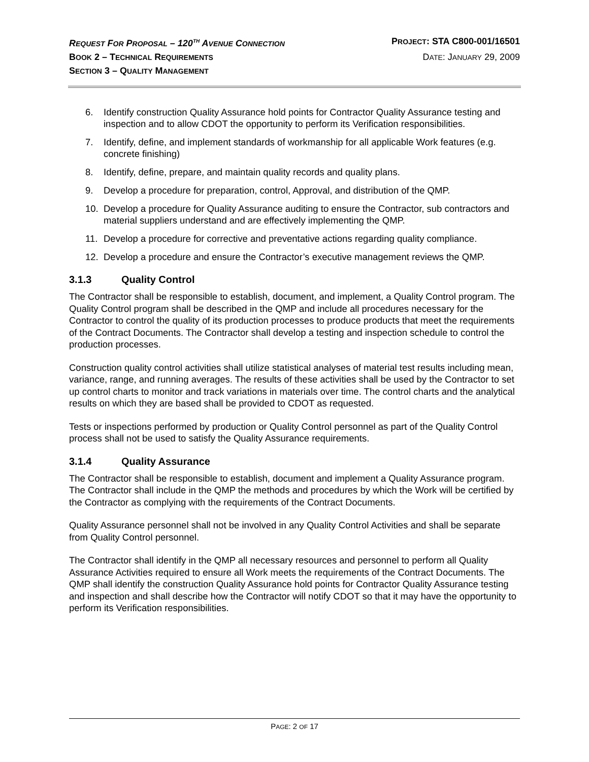REQUEST FOR PROPOSAL – 120<sup>TH</sup> AVENUE CONNECTION PROJECT: STA C800-001/16501
BOOK 2 – TECHNICAL REQUIREMENTS DATE: JANUARY 29, 2009
SECTION 3 – QUALITY MANAGEMENT
6. Identify construction Quality Assurance hold points for Contractor Quality Assurance testing and inspection and to allow CDOT the opportunity to perform its Verification responsibilities.
7. Identify, define, and implement standards of workmanship for all applicable Work features (e.g. concrete finishing)
8. Identify, define, prepare, and maintain quality records and quality plans.
9. Develop a procedure for preparation, control, Approval, and distribution of the QMP.
10. Develop a procedure for Quality Assurance auditing to ensure the Contractor, sub contractors and material suppliers understand and are effectively implementing the QMP.
11. Develop a procedure for corrective and preventative actions regarding quality compliance.
12. Develop a procedure and ensure the Contractor’s executive management reviews the QMP.
3.1.3 Quality Control
The Contractor shall be responsible to establish, document, and implement, a Quality Control program. The Quality Control program shall be described in the QMP and include all procedures necessary for the Contractor to control the quality of its production processes to produce products that meet the requirements of the Contract Documents. The Contractor shall develop a testing and inspection schedule to control the production processes.
Construction quality control activities shall utilize statistical analyses of material test results including mean, variance, range, and running averages. The results of these activities shall be used by the Contractor to set up control charts to monitor and track variations in materials over time. The control charts and the analytical results on which they are based shall be provided to CDOT as requested.
Tests or inspections performed by production or Quality Control personnel as part of the Quality Control process shall not be used to satisfy the Quality Assurance requirements.
3.1.4 Quality Assurance
The Contractor shall be responsible to establish, document and implement a Quality Assurance program. The Contractor shall include in the QMP the methods and procedures by which the Work will be certified by the Contractor as complying with the requirements of the Contract Documents.
Quality Assurance personnel shall not be involved in any Quality Control Activities and shall be separate from Quality Control personnel.
The Contractor shall identify in the QMP all necessary resources and personnel to perform all Quality Assurance Activities required to ensure all Work meets the requirements of the Contract Documents. The QMP shall identify the construction Quality Assurance hold points for Contractor Quality Assurance testing and inspection and shall describe how the Contractor will notify CDOT so that it may have the opportunity to perform its Verification responsibilities.
PAGE: 2 OF 17